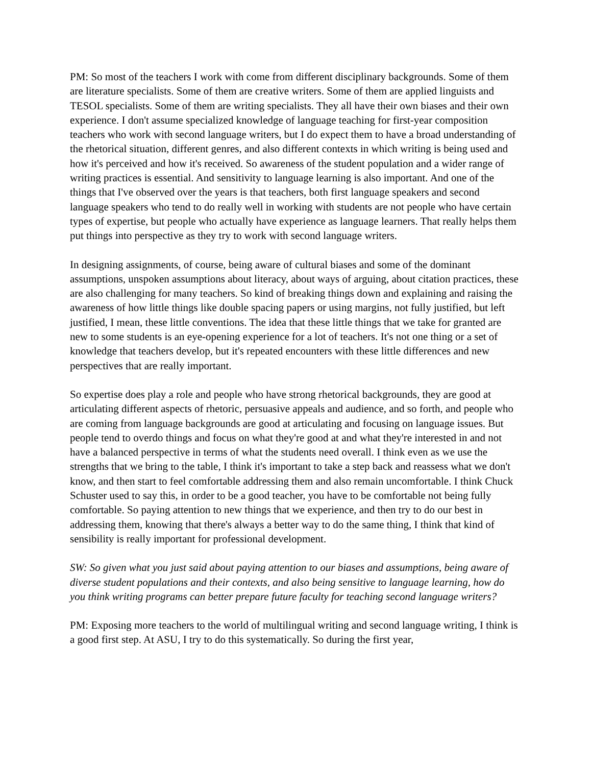PM: So most of the teachers I work with come from different disciplinary backgrounds. Some of them are literature specialists. Some of them are creative writers. Some of them are applied linguists and TESOL specialists. Some of them are writing specialists. They all have their own biases and their own experience. I don't assume specialized knowledge of language teaching for first-year composition teachers who work with second language writers, but I do expect them to have a broad understanding of the rhetorical situation, different genres, and also different contexts in which writing is being used and how it's perceived and how it's received. So awareness of the student population and a wider range of writing practices is essential. And sensitivity to language learning is also important. And one of the things that I've observed over the years is that teachers, both first language speakers and second language speakers who tend to do really well in working with students are not people who have certain types of expertise, but people who actually have experience as language learners. That really helps them put things into perspective as they try to work with second language writers.
In designing assignments, of course, being aware of cultural biases and some of the dominant assumptions, unspoken assumptions about literacy, about ways of arguing, about citation practices, these are also challenging for many teachers. So kind of breaking things down and explaining and raising the awareness of how little things like double spacing papers or using margins, not fully justified, but left justified, I mean, these little conventions. The idea that these little things that we take for granted are new to some students is an eye-opening experience for a lot of teachers. It's not one thing or a set of knowledge that teachers develop, but it's repeated encounters with these little differences and new perspectives that are really important.
So expertise does play a role and people who have strong rhetorical backgrounds, they are good at articulating different aspects of rhetoric, persuasive appeals and audience, and so forth, and people who are coming from language backgrounds are good at articulating and focusing on language issues. But people tend to overdo things and focus on what they're good at and what they're interested in and not have a balanced perspective in terms of what the students need overall. I think even as we use the strengths that we bring to the table, I think it's important to take a step back and reassess what we don't know, and then start to feel comfortable addressing them and also remain uncomfortable. I think Chuck Schuster used to say this, in order to be a good teacher, you have to be comfortable not being fully comfortable. So paying attention to new things that we experience, and then try to do our best in addressing them, knowing that there's always a better way to do the same thing, I think that kind of sensibility is really important for professional development.
SW: So given what you just said about paying attention to our biases and assumptions, being aware of diverse student populations and their contexts, and also being sensitive to language learning, how do you think writing programs can better prepare future faculty for teaching second language writers?
PM: Exposing more teachers to the world of multilingual writing and second language writing, I think is a good first step. At ASU, I try to do this systematically. So during the first year,